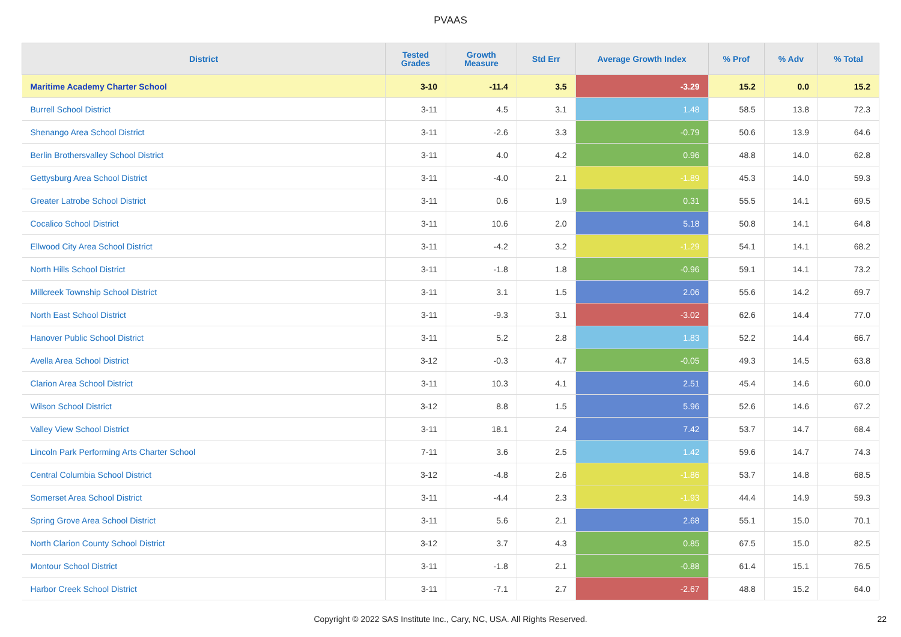PVAAS
| District | Tested Grades | Growth Measure | Std Err | Average Growth Index | % Prof | % Adv | % Total |
| --- | --- | --- | --- | --- | --- | --- | --- |
| Maritime Academy Charter School | 3-10 | -11.4 | 3.5 | -3.29 | 15.2 | 0.0 | 15.2 |
| Burrell School District | 3-11 | 4.5 | 3.1 | 1.48 | 58.5 | 13.8 | 72.3 |
| Shenango Area School District | 3-11 | -2.6 | 3.3 | -0.79 | 50.6 | 13.9 | 64.6 |
| Berlin Brothersvalley School District | 3-11 | 4.0 | 4.2 | 0.96 | 48.8 | 14.0 | 62.8 |
| Gettysburg Area School District | 3-11 | -4.0 | 2.1 | -1.89 | 45.3 | 14.0 | 59.3 |
| Greater Latrobe School District | 3-11 | 0.6 | 1.9 | 0.31 | 55.5 | 14.1 | 69.5 |
| Cocalico School District | 3-11 | 10.6 | 2.0 | 5.18 | 50.8 | 14.1 | 64.8 |
| Ellwood City Area School District | 3-11 | -4.2 | 3.2 | -1.29 | 54.1 | 14.1 | 68.2 |
| North Hills School District | 3-11 | -1.8 | 1.8 | -0.96 | 59.1 | 14.1 | 73.2 |
| Millcreek Township School District | 3-11 | 3.1 | 1.5 | 2.06 | 55.6 | 14.2 | 69.7 |
| North East School District | 3-11 | -9.3 | 3.1 | -3.02 | 62.6 | 14.4 | 77.0 |
| Hanover Public School District | 3-11 | 5.2 | 2.8 | 1.83 | 52.2 | 14.4 | 66.7 |
| Avella Area School District | 3-12 | -0.3 | 4.7 | -0.05 | 49.3 | 14.5 | 63.8 |
| Clarion Area School District | 3-11 | 10.3 | 4.1 | 2.51 | 45.4 | 14.6 | 60.0 |
| Wilson School District | 3-12 | 8.8 | 1.5 | 5.96 | 52.6 | 14.6 | 67.2 |
| Valley View School District | 3-11 | 18.1 | 2.4 | 7.42 | 53.7 | 14.7 | 68.4 |
| Lincoln Park Performing Arts Charter School | 7-11 | 3.6 | 2.5 | 1.42 | 59.6 | 14.7 | 74.3 |
| Central Columbia School District | 3-12 | -4.8 | 2.6 | -1.86 | 53.7 | 14.8 | 68.5 |
| Somerset Area School District | 3-11 | -4.4 | 2.3 | -1.93 | 44.4 | 14.9 | 59.3 |
| Spring Grove Area School District | 3-11 | 5.6 | 2.1 | 2.68 | 55.1 | 15.0 | 70.1 |
| North Clarion County School District | 3-12 | 3.7 | 4.3 | 0.85 | 67.5 | 15.0 | 82.5 |
| Montour School District | 3-11 | -1.8 | 2.1 | -0.88 | 61.4 | 15.1 | 76.5 |
| Harbor Creek School District | 3-11 | -7.1 | 2.7 | -2.67 | 48.8 | 15.2 | 64.0 |
Copyright © 2022 SAS Institute Inc., Cary, NC, USA. All Rights Reserved.
22